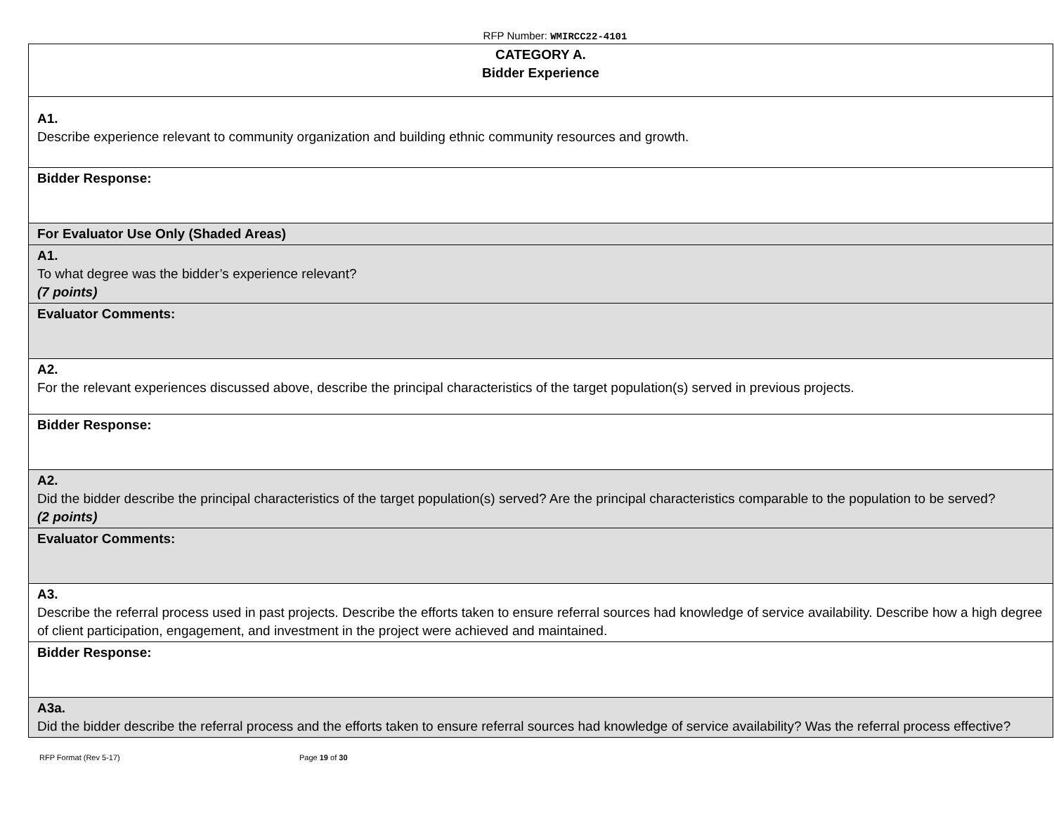RFP Number: WMIRCC22-4101
| CATEGORY A. Bidder Experience |
| A1. Describe experience relevant to community organization and building ethnic community resources and growth. |
| Bidder Response: |
| For Evaluator Use Only (Shaded Areas) |
| A1. To what degree was the bidder’s experience relevant? (7 points) |
| Evaluator Comments: |
| A2. For the relevant experiences discussed above, describe the principal characteristics of the target population(s) served in previous projects. |
| Bidder Response: |
| A2. Did the bidder describe the principal characteristics of the target population(s) served? Are the principal characteristics comparable to the population to be served? (2 points) |
| Evaluator Comments: |
| A3. Describe the referral process used in past projects. Describe the efforts taken to ensure referral sources had knowledge of service availability. Describe how a high degree of client participation, engagement, and investment in the project were achieved and maintained. |
| Bidder Response: |
| A3a. Did the bidder describe the referral process and the efforts taken to ensure referral sources had knowledge of service availability? Was the referral process effective? |
RFP Format (Rev 5-17) Page 19 of 30